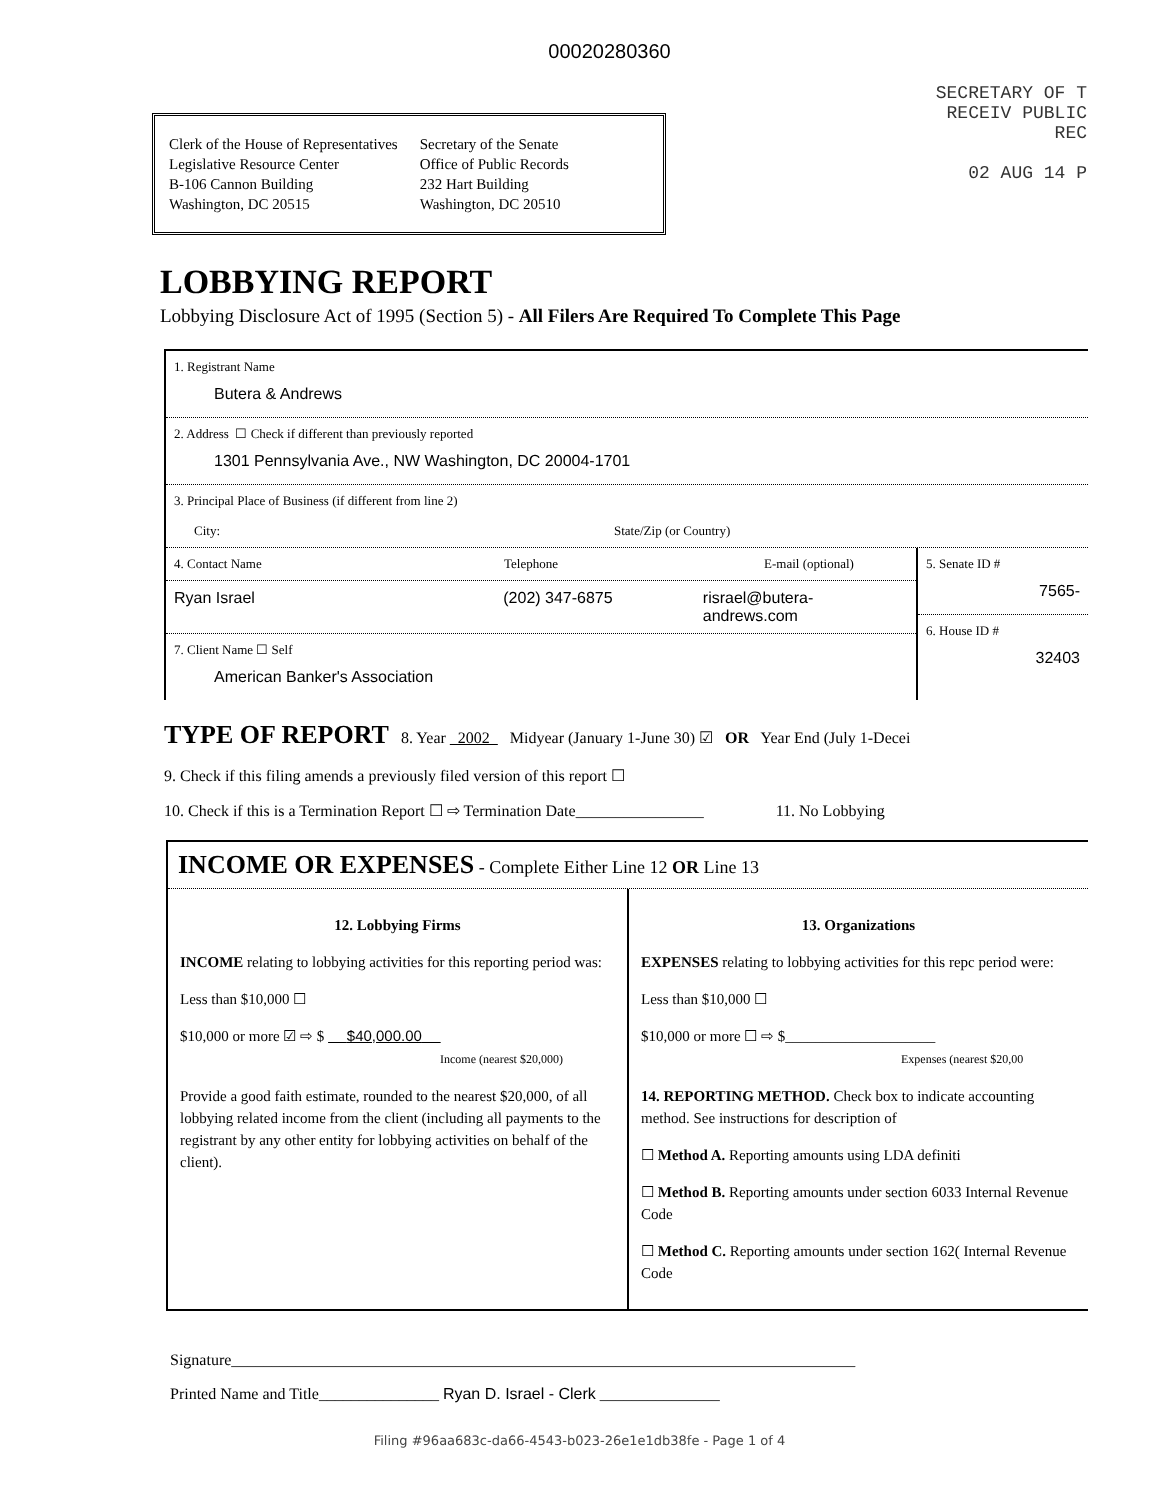00020280360
Clerk of the House of Representatives
Legislative Resource Center
B-106 Cannon Building
Washington, DC 20515
Secretary of the Senate
Office of Public Records
232 Hart Building
Washington, DC 20510
SECRETARY OF T RECEIV PUBLIC REC
02 AUG 14 P
LOBBYING REPORT
Lobbying Disclosure Act of 1995 (Section 5) - All Filers Are Required To Complete This Page
1. Registrant Name
Butera & Andrews
2. Address ☐ Check if different than previously reported
1301 Pennsylvania Ave., NW Washington, DC 20004-1701
3. Principal Place of Business (if different from line 2)
City: State/Zip (or Country)
4. Contact Name Telephone E-mail (optional)
Ryan Israel (202) 347-6875 risrael@butera-andrews.com
7. Client Name ☐ Self
American Banker's Association
5. Senate ID #
7565-
6. House ID #
32403
TYPE OF REPORT 8. Year 2002 Midyear (January 1-June 30) ☑ OR Year End (July 1-Decei
9. Check if this filing amends a previously filed version of this report ☐
10. Check if this is a Termination Report ☐ ⇨ Termination Date________________ 11. No Lobbying
INCOME OR EXPENSES - Complete Either Line 12 OR Line 13
12. Lobbying Firms
INCOME relating to lobbying activities for this reporting period was:
Less than $10,000 ☐
$10,000 or more ☑ ⇨ $ $40,000.00
Income (nearest $20,000)
Provide a good faith estimate, rounded to the nearest $20,000, of all lobbying related income from the client (including all payments to the registrant by any other entity for lobbying activities on behalf of the client).
13. Organizations
EXPENSES relating to lobbying activities for this repc period were:
Less than $10,000 ☐
$10,000 or more ☐ ⇨ $____________________
Expenses (nearest $20,00
14. REPORTING METHOD. Check box to indicate accounting method. See instructions for description of
☐ Method A. Reporting amounts using LDA definiti
☐ Method B. Reporting amounts under section 6033 Internal Revenue Code
☐ Method C. Reporting amounts under section 162( Internal Revenue Code
Signature______________________________________________________________________________
Printed Name and Title_______________ Ryan D. Israel - Clerk _______________
Filing #96aa683c-da66-4543-b023-26e1e1db38fe - Page 1 of 4